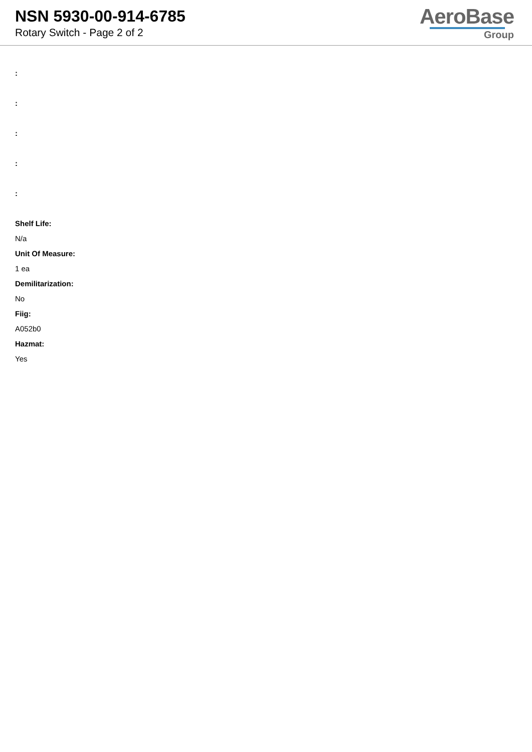NSN 5930-00-914-6785
Rotary Switch - Page 2 of 2
AeroBase
Group
:
:
:
:
:
Shelf Life:
N/a
Unit Of Measure:
1 ea
Demilitarization:
No
Fiig:
A052b0
Hazmat:
Yes